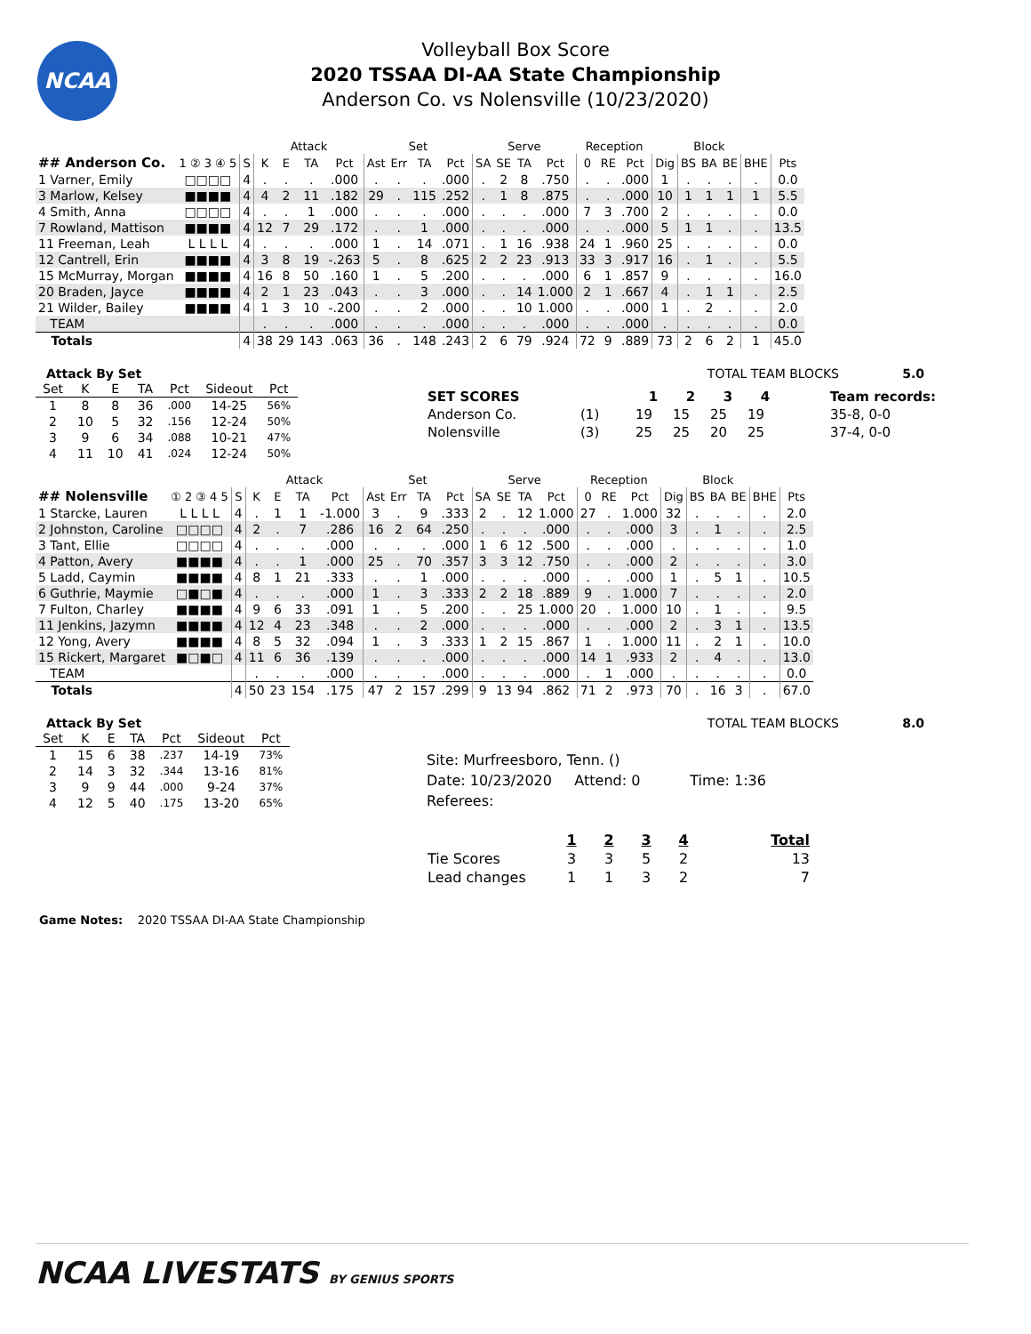NCAA
Volleyball Box Score
2020 TSSAA DI-AA State Championship
Anderson Co. vs Nolensville (10/23/2020)
| | | | Attack | | | | Set | | | | Serve | | | | Reception | | | | Block | | | | |
| --- | --- | --- | --- | --- | --- | --- | --- | --- | --- | --- | --- | --- | --- | --- | --- | --- | --- | --- | --- | --- | --- | --- | --- |
| ## Anderson Co. | 1 ② 3 ④ 5 | S | K | E | TA | Pct | Ast | Err | TA | Pct | SA | SE | TA | Pct | 0 | RE | Pct | Dig | BS | BA | BE | BHE | Pts |
| 1 Varner, Emily | □□□□ | 4 | . | . | . | .000 | . | . | . | .000 | . | 2 | 8 | .750 | . | . | .000 | 1 | . | . | . | . | 0.0 |
| 3 Marlow, Kelsey | ■■■■ | 4 | 4 | 2 | 11 | .182 | 29 | . | 115 | .252 | . | 1 | 8 | .875 | . | . | .000 | 10 | 1 | 1 | 1 | 1 | 5.5 |
| 4 Smith, Anna | □□□□ | 4 | . | . | 1 | .000 | . | . | . | .000 | . | . | . | .000 | 7 | 3 | .700 | 2 | . | . | . | . | 0.0 |
| 7 Rowland, Mattison | ■■■■ | 4 | 12 | 7 | 29 | .172 | . | . | 1 | .000 | . | . | . | .000 | . | . | .000 | 5 | 1 | 1 | . | . | 13.5 |
| 11 Freeman, Leah | L L L L | 4 | . | . | . | .000 | 1 | . | 14 | .071 | . | 1 | 16 | .938 | 24 | 1 | .960 | 25 | . | . | . | . | 0.0 |
| 12 Cantrell, Erin | ■■■■ | 4 | 3 | 8 | 19 | -.263 | 5 | . | 8 | .625 | 2 | 2 | 23 | .913 | 33 | 3 | .917 | 16 | . | 1 | . | . | 5.5 |
| 15 McMurray, Morgan | ■■■■ | 4 | 16 | 8 | 50 | .160 | 1 | . | 5 | .200 | . | . | . | .000 | 6 | 1 | .857 | 9 | . | . | . | . | 16.0 |
| 20 Braden, Jayce | ■■■■ | 4 | 2 | 1 | 23 | .043 | . | . | 3 | .000 | . | . | 14 | 1.000 | 2 | 1 | .667 | 4 | . | 1 | 1 | . | 2.5 |
| 21 Wilder, Bailey | ■■■■ | 4 | 1 | 3 | 10 | -.200 | . | . | 2 | .000 | . | . | 10 | 1.000 | . | . | .000 | 1 | . | 2 | . | . | 2.0 |
| TEAM | | | . | . | . | .000 | . | . | . | .000 | . | . | . | .000 | . | . | .000 | . | . | . | . | . | 0.0 |
| Totals | | 4 | 38 | 29 | 143 | .063 | 36 | . | 148 | .243 | 2 | 6 | 79 | .924 | 72 | 9 | .889 | 73 | 2 | 6 | 2 | 1 | 45.0 |
Attack By Set
| Set | K | E | TA | Pct | Sideout | Pct |
| --- | --- | --- | --- | --- | --- | --- |
| 1 | 8 | 8 | 36 | .000 | 14-25 | 56% |
| 2 | 10 | 5 | 32 | .156 | 12-24 | 50% |
| 3 | 9 | 6 | 34 | .088 | 10-21 | 47% |
| 4 | 11 | 10 | 41 | .024 | 12-24 | 50% |
TOTAL TEAM BLOCKS 5.0
| SET SCORES | | 1 | 2 | 3 | 4 | Team records: |
| --- | --- | --- | --- | --- | --- | --- |
| Anderson Co. | (1) | 19 | 15 | 25 | 19 | 35-8, 0-0 |
| Nolensville | (3) | 25 | 25 | 20 | 25 | 37-4, 0-0 |
| | | | Attack | | | | Set | | | | Serve | | | | Reception | | | | Block | | | | |
| --- | --- | --- | --- | --- | --- | --- | --- | --- | --- | --- | --- | --- | --- | --- | --- | --- | --- | --- | --- | --- | --- | --- | --- |
| ## Nolensville | ① 2 ③ 4 5 | S | K | E | TA | Pct | Ast | Err | TA | Pct | SA | SE | TA | Pct | 0 | RE | Pct | Dig | BS | BA | BE | BHE | Pts |
| 1 Starcke, Lauren | L L L L | 4 | . | 1 | 1 | -1.000 | 3 | . | 9 | .333 | 2 | . | 12 | 1.000 | 27 | . | 1.000 | 32 | . | . | . | . | 2.0 |
| 2 Johnston, Caroline | □□□□ | 4 | 2 | . | 7 | .286 | 16 | 2 | 64 | .250 | . | . | . | .000 | . | . | .000 | 3 | . | 1 | . | . | 2.5 |
| 3 Tant, Ellie | □□□□ | 4 | . | . | . | .000 | . | . | . | .000 | 1 | 6 | 12 | .500 | . | . | .000 | . | . | . | . | . | 1.0 |
| 4 Patton, Avery | ■■■■ | 4 | . | . | 1 | .000 | 25 | . | 70 | .357 | 3 | 3 | 12 | .750 | . | . | .000 | 2 | . | . | . | . | 3.0 |
| 5 Ladd, Caymin | ■■■■ | 4 | 8 | 1 | 21 | .333 | . | . | 1 | .000 | . | . | . | .000 | . | . | .000 | 1 | . | 5 | 1 | . | 10.5 |
| 6 Guthrie, Maymie | □■□■ | 4 | . | . | . | .000 | 1 | . | 3 | .333 | 2 | 2 | 18 | .889 | 9 | . | 1.000 | 7 | . | . | . | . | 2.0 |
| 7 Fulton, Charley | ■■■■ | 4 | 9 | 6 | 33 | .091 | 1 | . | 5 | .200 | . | . | 25 | 1.000 | 20 | . | 1.000 | 10 | . | 1 | . | . | 9.5 |
| 11 Jenkins, Jazymn | ■■■■ | 4 | 12 | 4 | 23 | .348 | . | . | 2 | .000 | . | . | . | .000 | . | . | .000 | 2 | . | 3 | 1 | . | 13.5 |
| 12 Yong, Avery | ■■■■ | 4 | 8 | 5 | 32 | .094 | 1 | . | 3 | .333 | 1 | 2 | 15 | .867 | 1 | . | 1.000 | 11 | . | 2 | 1 | . | 10.0 |
| 15 Rickert, Margaret | ■□■□ | 4 | 11 | 6 | 36 | .139 | . | . | . | .000 | . | . | . | .000 | 14 | 1 | .933 | 2 | . | 4 | . | . | 13.0 |
| TEAM | | | . | . | . | .000 | . | . | . | .000 | . | . | . | .000 | . | 1 | .000 | . | . | . | . | . | 0.0 |
| Totals | | 4 | 50 | 23 | 154 | .175 | 47 | 2 | 157 | .299 | 9 | 13 | 94 | .862 | 71 | 2 | .973 | 70 | . | 16 | 3 | . | 67.0 |
Attack By Set
| Set | K | E | TA | Pct | Sideout | Pct |
| --- | --- | --- | --- | --- | --- | --- |
| 1 | 15 | 6 | 38 | .237 | 14-19 | 73% |
| 2 | 14 | 3 | 32 | .344 | 13-16 | 81% |
| 3 | 9 | 9 | 44 | .000 | 9-24 | 37% |
| 4 | 12 | 5 | 40 | .175 | 13-20 | 65% |
TOTAL TEAM BLOCKS 8.0
Site: Murfreesboro, Tenn. ()
Date: 10/23/2020 Attend: 0 Time: 1:36
Referees:
| | 1 | 2 | 3 | 4 | Total |
| Tie Scores | 3 | 3 | 5 | 2 | 13 |
| Lead changes | 1 | 1 | 3 | 2 | 7 |
Game Notes: 2020 TSSAA DI-AA State Championship
NCAA LIVESTATS BY GENIUS SPORTS